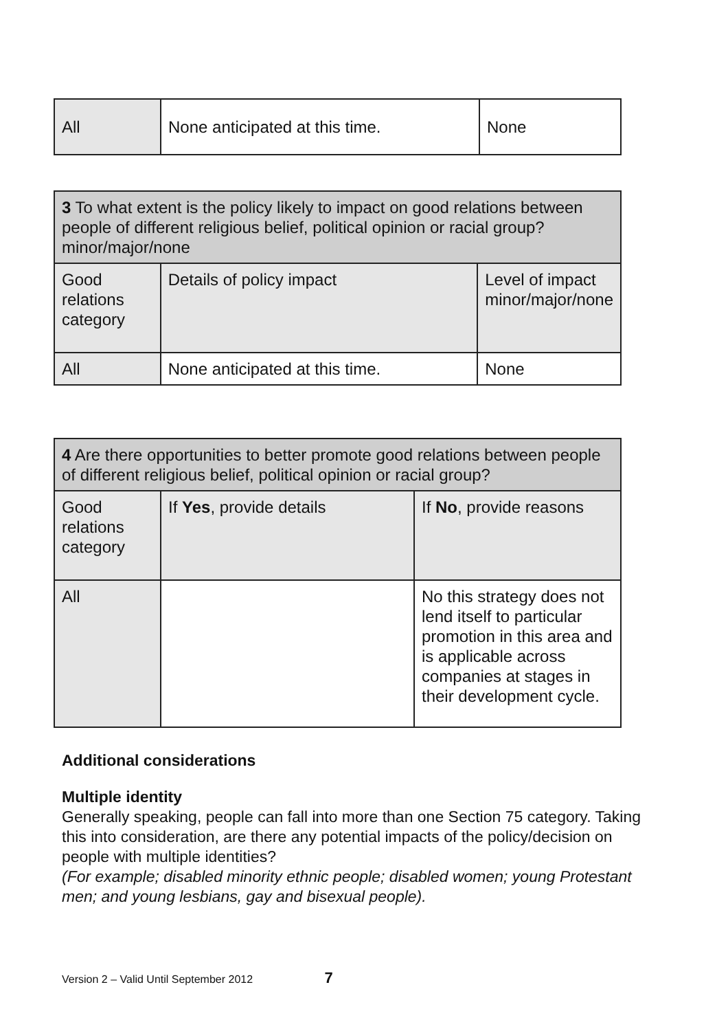| All | None anticipated at this time. | None |
| 3 To what extent is the policy likely to impact on good relations between people of different religious belief, political opinion or racial group? minor/major/none | | |
| --- | --- | --- |
| Good relations category | Details of policy impact | Level of impact minor/major/none |
| All | None anticipated at this time. | None |
| 4 Are there opportunities to better promote good relations between people of different religious belief, political opinion or racial group? | | |
| --- | --- | --- |
| Good relations category | If Yes , provide details | If No , provide reasons |
| All | | No this strategy does not lend itself to particular promotion in this area and is applicable across companies at stages in their development cycle. |
Additional considerations
Multiple identity
Generally speaking, people can fall into more than one Section 75 category. Taking this into consideration, are there any potential impacts of the policy/decision on people with multiple identities?
(For example; disabled minority ethnic people; disabled women; young Protestant men; and young lesbians, gay and bisexual people).
Version 2 – Valid Until September 2012 7